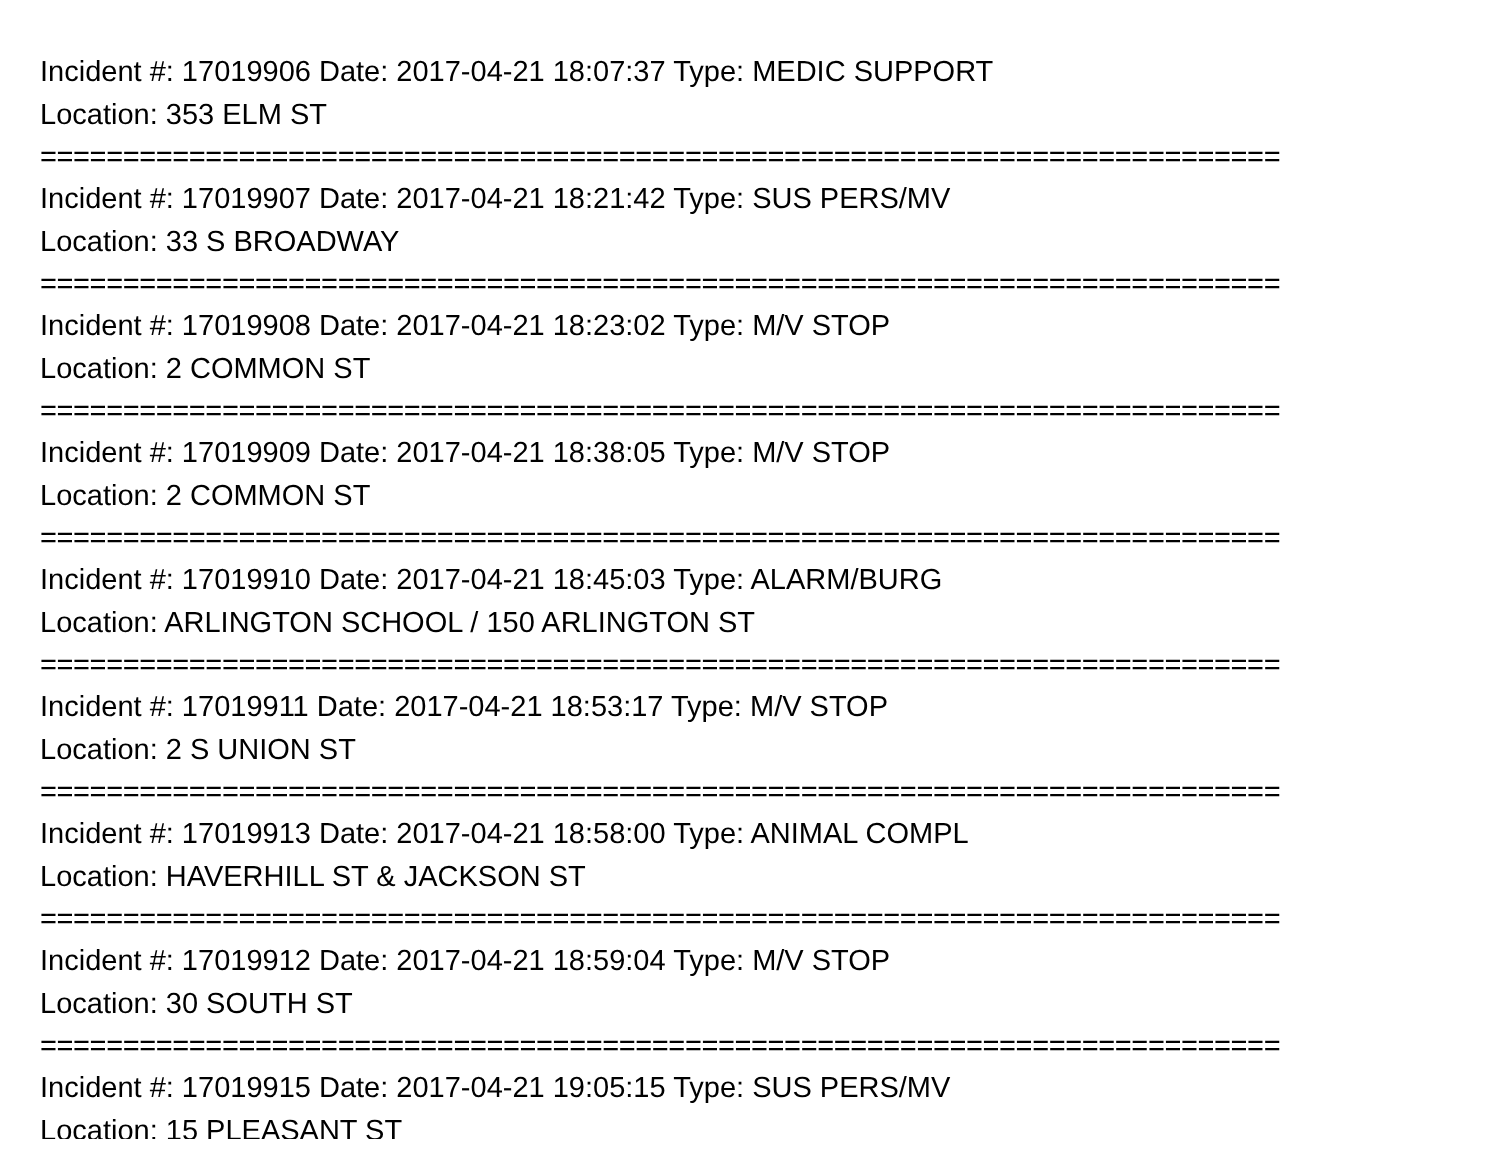Incident #: 17019906 Date: 2017-04-21 18:07:37 Type: MEDIC SUPPORT
Location: 353 ELM ST
===========================================================================
Incident #: 17019907 Date: 2017-04-21 18:21:42 Type: SUS PERS/MV
Location: 33 S BROADWAY
===========================================================================
Incident #: 17019908 Date: 2017-04-21 18:23:02 Type: M/V STOP
Location: 2 COMMON ST
===========================================================================
Incident #: 17019909 Date: 2017-04-21 18:38:05 Type: M/V STOP
Location: 2 COMMON ST
===========================================================================
Incident #: 17019910 Date: 2017-04-21 18:45:03 Type: ALARM/BURG
Location: ARLINGTON SCHOOL / 150 ARLINGTON ST
===========================================================================
Incident #: 17019911 Date: 2017-04-21 18:53:17 Type: M/V STOP
Location: 2 S UNION ST
===========================================================================
Incident #: 17019913 Date: 2017-04-21 18:58:00 Type: ANIMAL COMPL
Location: HAVERHILL ST & JACKSON ST
===========================================================================
Incident #: 17019912 Date: 2017-04-21 18:59:04 Type: M/V STOP
Location: 30 SOUTH ST
===========================================================================
Incident #: 17019915 Date: 2017-04-21 19:05:15 Type: SUS PERS/MV
Location: 15 PLEASANT ST